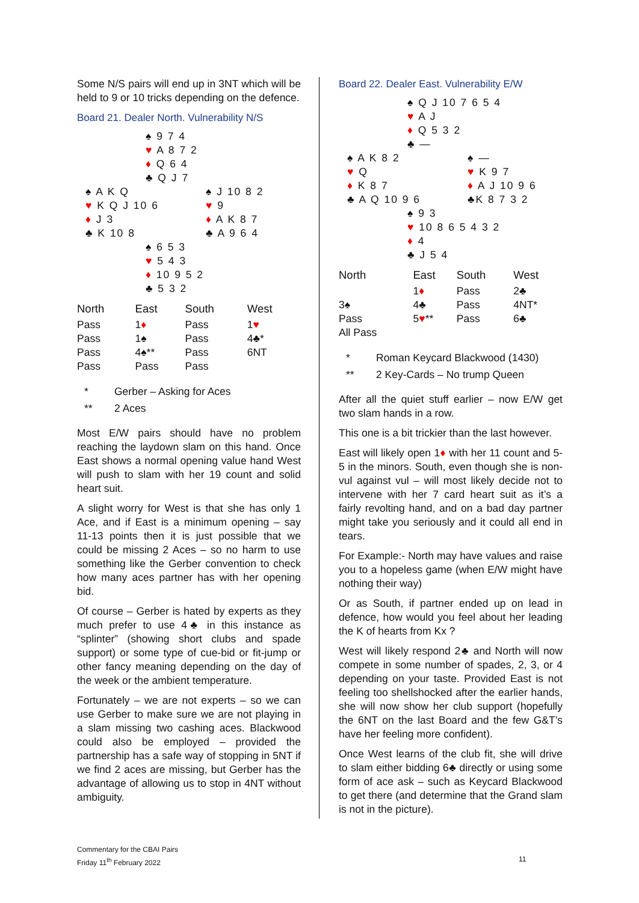Some N/S pairs will end up in 3NT which will be held to 9 or 10 tricks depending on the defence.
Board 21. Dealer North. Vulnerability N/S
♠ 9 7 4
♥ A 8 7 2
♦ Q 6 4
♣ Q J 7
♠ A K Q
♥ K Q J 10 6
♦ J 3
♣ K 10 8
♠ J 10 8 2
♥ 9
♦ A K 8 7
♣ A 9 6 4
♠ 6 5 3
♥ 5 4 3
♦ 10 9 5 2
♣ 5 3 2
| North | East | South | West |
| --- | --- | --- | --- |
| Pass | 1 ♦ | Pass | 1 ♥ |
| Pass | 1♠ | Pass | 4♣* |
| Pass | 4♠** | Pass | 6NT |
| Pass | Pass | Pass | |
| * | Gerber – Asking for Aces |
| ** | 2 Aces |
Most E/W pairs should have no problem reaching the laydown slam on this hand. Once East shows a normal opening value hand West will push to slam with her 19 count and solid heart suit.
A slight worry for West is that she has only 1 Ace, and if East is a minimum opening – say 11-13 points then it is just possible that we could be missing 2 Aces – so no harm to use something like the Gerber convention to check how many aces partner has with her opening bid.
Of course – Gerber is hated by experts as they much prefer to use 4♣ in this instance as “splinter” (showing short clubs and spade support) or some type of cue-bid or fit-jump or other fancy meaning depending on the day of the week or the ambient temperature.
Fortunately – we are not experts – so we can use Gerber to make sure we are not playing in a slam missing two cashing aces. Blackwood could also be employed – provided the partnership has a safe way of stopping in 5NT if we find 2 aces are missing, but Gerber has the advantage of allowing us to stop in 4NT without ambiguity.
Board 22. Dealer East. Vulnerability E/W
♠ Q J 10 7 6 5 4
♥ A J
♦ Q 5 3 2
♣ —
♠ A K 8 2
♥ Q
♦ K 8 7
♣ A Q 10 9 6
♠ —
♥ K 9 7
♦ A J 10 9 6
♣K 8 7 3 2
♠ 9 3
♥ 10 8 6 5 4 3 2
♦ 4
♣ J 5 4
| North | East | South | West |
| --- | --- | --- | --- |
| | 1 ♦ | Pass | 2♣ |
| 3♠ | 4♣ | Pass | 4NT* |
| Pass | 5 ♥ ** | Pass | 6♣ |
| All Pass | | | |
| * | Roman Keycard Blackwood (1430) |
| ** | 2 Key-Cards – No trump Queen |
After all the quiet stuff earlier – now E/W get two slam hands in a row.
This one is a bit trickier than the last however.
East will likely open 1♦ with her 11 count and 5-5 in the minors. South, even though she is non-vul against vul – will most likely decide not to intervene with her 7 card heart suit as it’s a fairly revolting hand, and on a bad day partner might take you seriously and it could all end in tears.
For Example:- North may have values and raise you to a hopeless game (when E/W might have nothing their way)
Or as South, if partner ended up on lead in defence, how would you feel about her leading the K of hearts from Kx ?
West will likely respond 2♣ and North will now compete in some number of spades, 2, 3, or 4 depending on your taste. Provided East is not feeling too shellshocked after the earlier hands, she will now show her club support (hopefully the 6NT on the last Board and the few G&T’s have her feeling more confident).
Once West learns of the club fit, she will drive to slam either bidding 6♣ directly or using some form of ace ask – such as Keycard Blackwood to get there (and determine that the Grand slam is not in the picture).
Commentary for the CBAI Pairs
Friday 11<sup>th</sup> February 2022
11